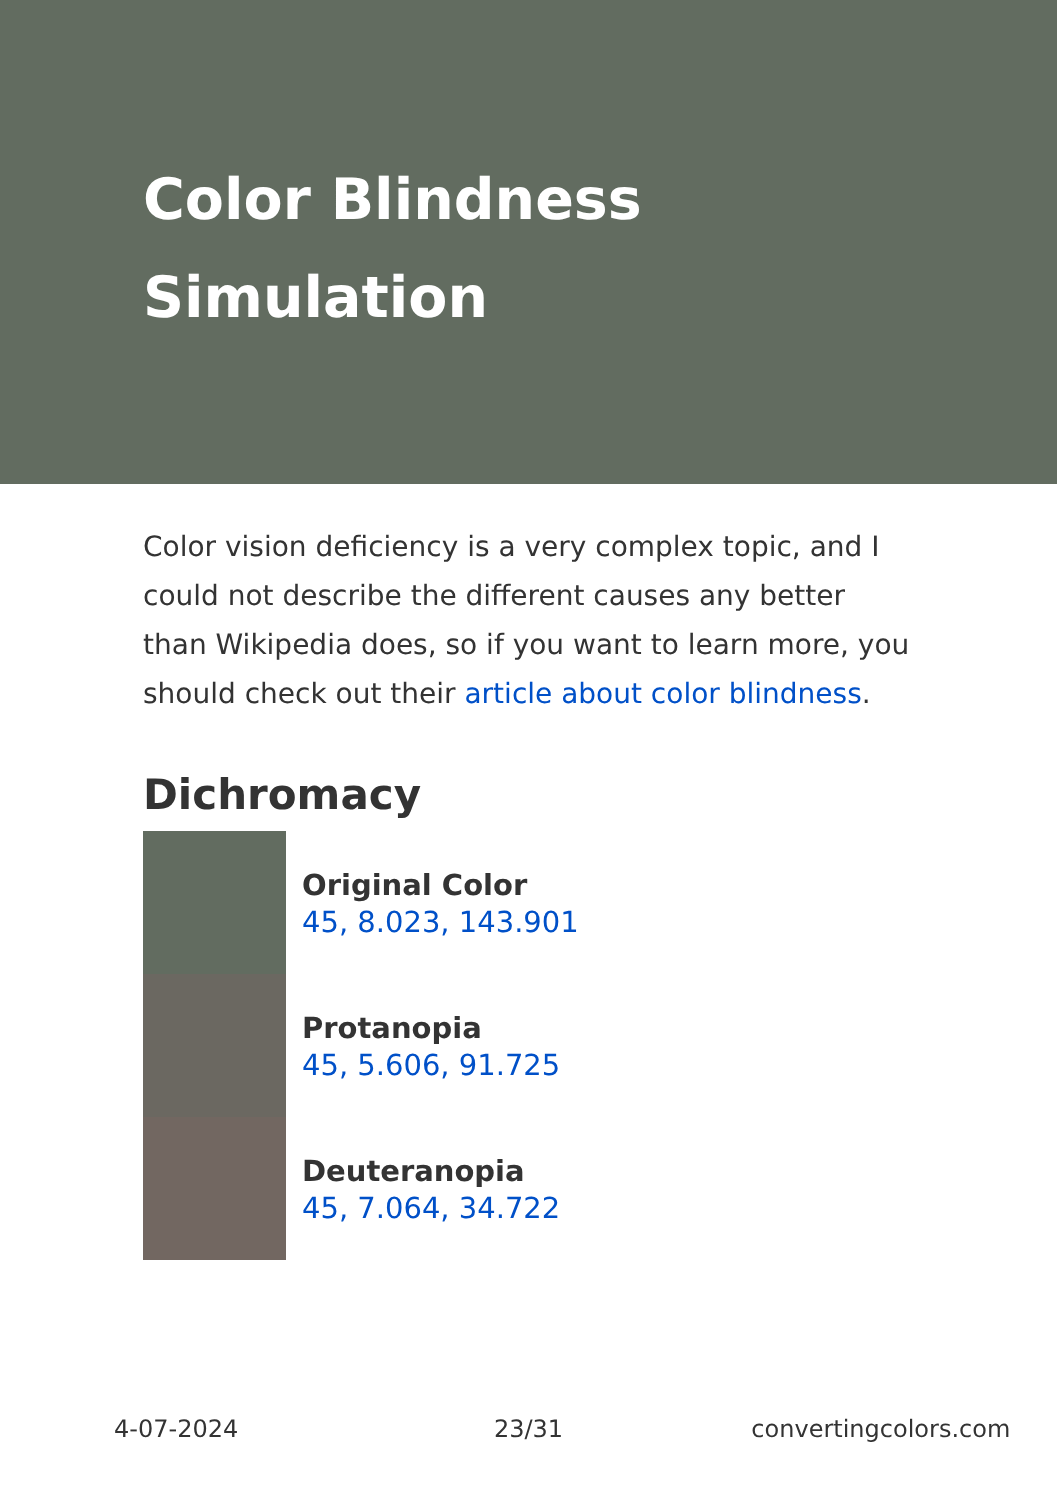Color Blindness Simulation
Color vision deficiency is a very complex topic, and I could not describe the different causes any better than Wikipedia does, so if you want to learn more, you should check out their article about color blindness.
Dichromacy
Original Color
45, 8.023, 143.901
Protanopia
45, 5.606, 91.725
Deuteranopia
45, 7.064, 34.722
4-07-2024 23/31 convertingcolors.com